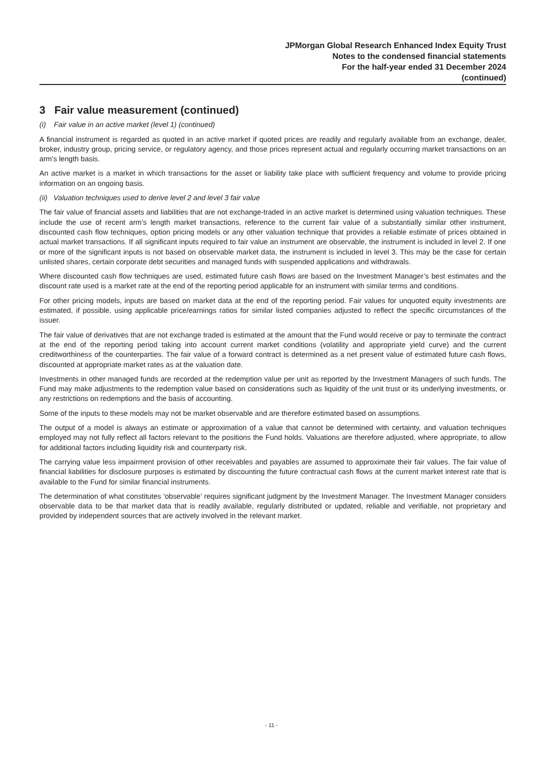JPMorgan Global Research Enhanced Index Equity Trust
Notes to the condensed financial statements
For the half-year ended 31 December 2024
(continued)
3 Fair value measurement (continued)
(i) Fair value in an active market (level 1) (continued)
A financial instrument is regarded as quoted in an active market if quoted prices are readily and regularly available from an exchange, dealer, broker, industry group, pricing service, or regulatory agency, and those prices represent actual and regularly occurring market transactions on an arm's length basis.
An active market is a market in which transactions for the asset or liability take place with sufficient frequency and volume to provide pricing information on an ongoing basis.
(ii) Valuation techniques used to derive level 2 and level 3 fair value
The fair value of financial assets and liabilities that are not exchange-traded in an active market is determined using valuation techniques. These include the use of recent arm’s length market transactions, reference to the current fair value of a substantially similar other instrument, discounted cash flow techniques, option pricing models or any other valuation technique that provides a reliable estimate of prices obtained in actual market transactions. If all significant inputs required to fair value an instrument are observable, the instrument is included in level 2. If one or more of the significant inputs is not based on observable market data, the instrument is included in level 3. This may be the case for certain unlisted shares, certain corporate debt securities and managed funds with suspended applications and withdrawals.
Where discounted cash flow techniques are used, estimated future cash flows are based on the Investment Manager’s best estimates and the discount rate used is a market rate at the end of the reporting period applicable for an instrument with similar terms and conditions.
For other pricing models, inputs are based on market data at the end of the reporting period. Fair values for unquoted equity investments are estimated, if possible, using applicable price/earnings ratios for similar listed companies adjusted to reflect the specific circumstances of the issuer.
The fair value of derivatives that are not exchange traded is estimated at the amount that the Fund would receive or pay to terminate the contract at the end of the reporting period taking into account current market conditions (volatility and appropriate yield curve) and the current creditworthiness of the counterparties. The fair value of a forward contract is determined as a net present value of estimated future cash flows, discounted at appropriate market rates as at the valuation date.
Investments in other managed funds are recorded at the redemption value per unit as reported by the Investment Managers of such funds. The Fund may make adjustments to the redemption value based on considerations such as liquidity of the unit trust or its underlying investments, or any restrictions on redemptions and the basis of accounting.
Some of the inputs to these models may not be market observable and are therefore estimated based on assumptions.
The output of a model is always an estimate or approximation of a value that cannot be determined with certainty, and valuation techniques employed may not fully reflect all factors relevant to the positions the Fund holds. Valuations are therefore adjusted, where appropriate, to allow for additional factors including liquidity risk and counterparty risk.
The carrying value less impairment provision of other receivables and payables are assumed to approximate their fair values. The fair value of financial liabilities for disclosure purposes is estimated by discounting the future contractual cash flows at the current market interest rate that is available to the Fund for similar financial instruments.
The determination of what constitutes ‘observable’ requires significant judgment by the Investment Manager. The Investment Manager considers observable data to be that market data that is readily available, regularly distributed or updated, reliable and verifiable, not proprietary and provided by independent sources that are actively involved in the relevant market.
- 11 -